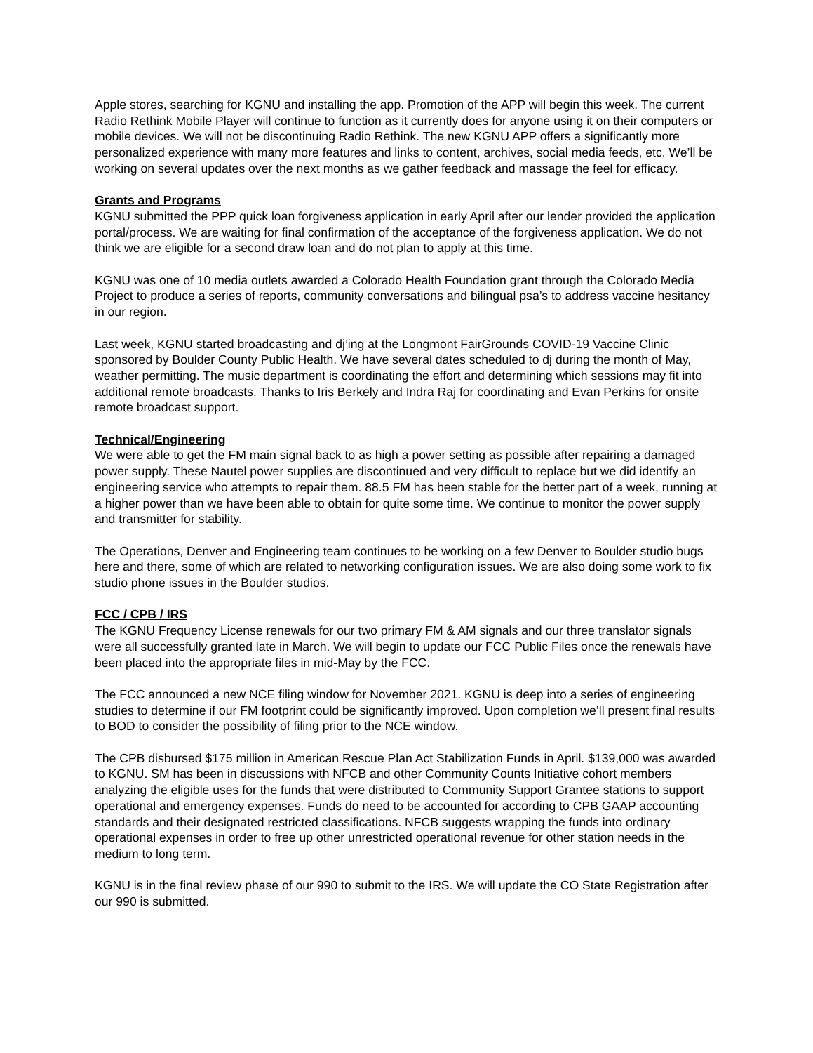Apple stores, searching for KGNU and installing the app. Promotion of the APP will begin this week. The current Radio Rethink Mobile Player will continue to function as it currently does for anyone using it on their computers or mobile devices. We will not be discontinuing Radio Rethink. The new KGNU APP offers a significantly more personalized experience with many more features and links to content, archives, social media feeds, etc. We’ll be working on several updates over the next months as we gather feedback and massage the feel for efficacy.
Grants and Programs
KGNU submitted the PPP quick loan forgiveness application in early April after our lender provided the application portal/process. We are waiting for final confirmation of the acceptance of the forgiveness application. We do not think we are eligible for a second draw loan and do not plan to apply at this time.
KGNU was one of 10 media outlets awarded a Colorado Health Foundation grant through the Colorado Media Project to produce a series of reports, community conversations and bilingual psa’s to address vaccine hesitancy in our region.
Last week, KGNU started broadcasting and dj’ing at the Longmont FairGrounds COVID-19 Vaccine Clinic sponsored by Boulder County Public Health. We have several dates scheduled to dj during the month of May, weather permitting. The music department is coordinating the effort and determining which sessions may fit into additional remote broadcasts. Thanks to Iris Berkely and Indra Raj for coordinating and Evan Perkins for onsite remote broadcast support.
Technical/Engineering
We were able to get the FM main signal back to as high a power setting as possible after repairing a damaged power supply. These Nautel power supplies are discontinued and very difficult to replace but we did identify an engineering service who attempts to repair them. 88.5 FM has been stable for the better part of a week, running at a higher power than we have been able to obtain for quite some time. We continue to monitor the power supply and transmitter for stability.
The Operations, Denver and Engineering team continues to be working on a few Denver to Boulder studio bugs here and there, some of which are related to networking configuration issues. We are also doing some work to fix studio phone issues in the Boulder studios.
FCC / CPB / IRS
The KGNU Frequency License renewals for our two primary FM & AM signals and our three translator signals were all successfully granted late in March. We will begin to update our FCC Public Files once the renewals have been placed into the appropriate files in mid-May by the FCC.
The FCC announced a new NCE filing window for November 2021. KGNU is deep into a series of engineering studies to determine if our FM footprint could be significantly improved. Upon completion we’ll present final results to BOD to consider the possibility of filing prior to the NCE window.
The CPB disbursed $175 million in American Rescue Plan Act Stabilization Funds in April. $139,000 was awarded to KGNU. SM has been in discussions with NFCB and other Community Counts Initiative cohort members analyzing the eligible uses for the funds that were distributed to Community Support Grantee stations to support operational and emergency expenses. Funds do need to be accounted for according to CPB GAAP accounting standards and their designated restricted classifications. NFCB suggests wrapping the funds into ordinary operational expenses in order to free up other unrestricted operational revenue for other station needs in the medium to long term.
KGNU is in the final review phase of our 990 to submit to the IRS. We will update the CO State Registration after our 990 is submitted.